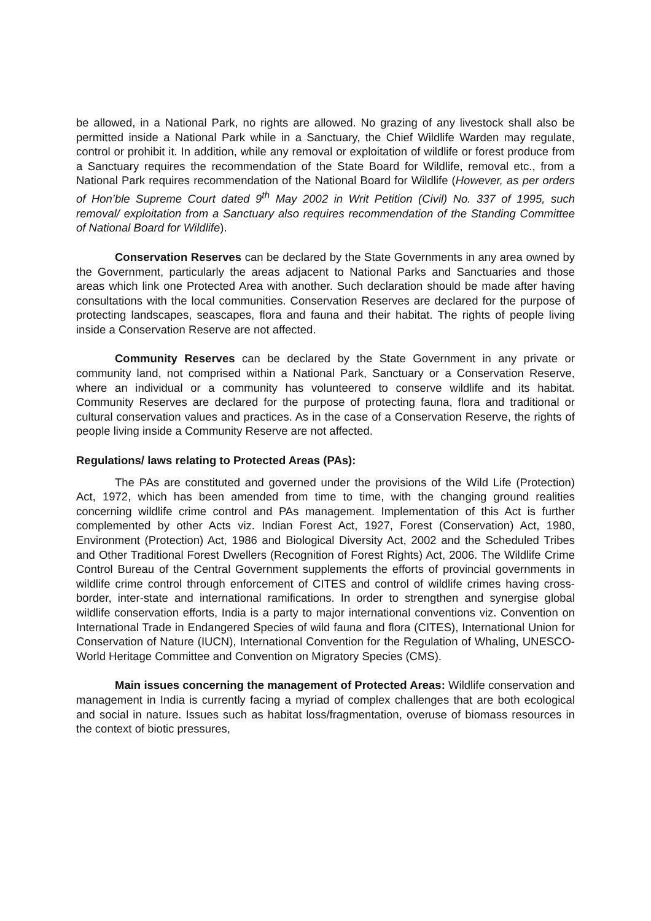be allowed, in a National Park, no rights are allowed. No grazing of any livestock shall also be permitted inside a National Park while in a Sanctuary, the Chief Wildlife Warden may regulate, control or prohibit it. In addition, while any removal or exploitation of wildlife or forest produce from a Sanctuary requires the recommendation of the State Board for Wildlife, removal etc., from a National Park requires recommendation of the National Board for Wildlife (However, as per orders of Hon’ble Supreme Court dated 9<sup>th</sup> May 2002 in Writ Petition (Civil) No. 337 of 1995, such removal/ exploitation from a Sanctuary also requires recommendation of the Standing Committee of National Board for Wildlife).
Conservation Reserves can be declared by the State Governments in any area owned by the Government, particularly the areas adjacent to National Parks and Sanctuaries and those areas which link one Protected Area with another. Such declaration should be made after having consultations with the local communities. Conservation Reserves are declared for the purpose of protecting landscapes, seascapes, flora and fauna and their habitat. The rights of people living inside a Conservation Reserve are not affected.
Community Reserves can be declared by the State Government in any private or community land, not comprised within a National Park, Sanctuary or a Conservation Reserve, where an individual or a community has volunteered to conserve wildlife and its habitat. Community Reserves are declared for the purpose of protecting fauna, flora and traditional or cultural conservation values and practices. As in the case of a Conservation Reserve, the rights of people living inside a Community Reserve are not affected.
Regulations/ laws relating to Protected Areas (PAs):
The PAs are constituted and governed under the provisions of the Wild Life (Protection) Act, 1972, which has been amended from time to time, with the changing ground realities concerning wildlife crime control and PAs management. Implementation of this Act is further complemented by other Acts viz. Indian Forest Act, 1927, Forest (Conservation) Act, 1980, Environment (Protection) Act, 1986 and Biological Diversity Act, 2002 and the Scheduled Tribes and Other Traditional Forest Dwellers (Recognition of Forest Rights) Act, 2006. The Wildlife Crime Control Bureau of the Central Government supplements the efforts of provincial governments in wildlife crime control through enforcement of CITES and control of wildlife crimes having cross-border, inter-state and international ramifications. In order to strengthen and synergise global wildlife conservation efforts, India is a party to major international conventions viz. Convention on International Trade in Endangered Species of wild fauna and flora (CITES), International Union for Conservation of Nature (IUCN), International Convention for the Regulation of Whaling, UNESCO-World Heritage Committee and Convention on Migratory Species (CMS).
Main issues concerning the management of Protected Areas: Wildlife conservation and management in India is currently facing a myriad of complex challenges that are both ecological and social in nature. Issues such as habitat loss/fragmentation, overuse of biomass resources in the context of biotic pressures,